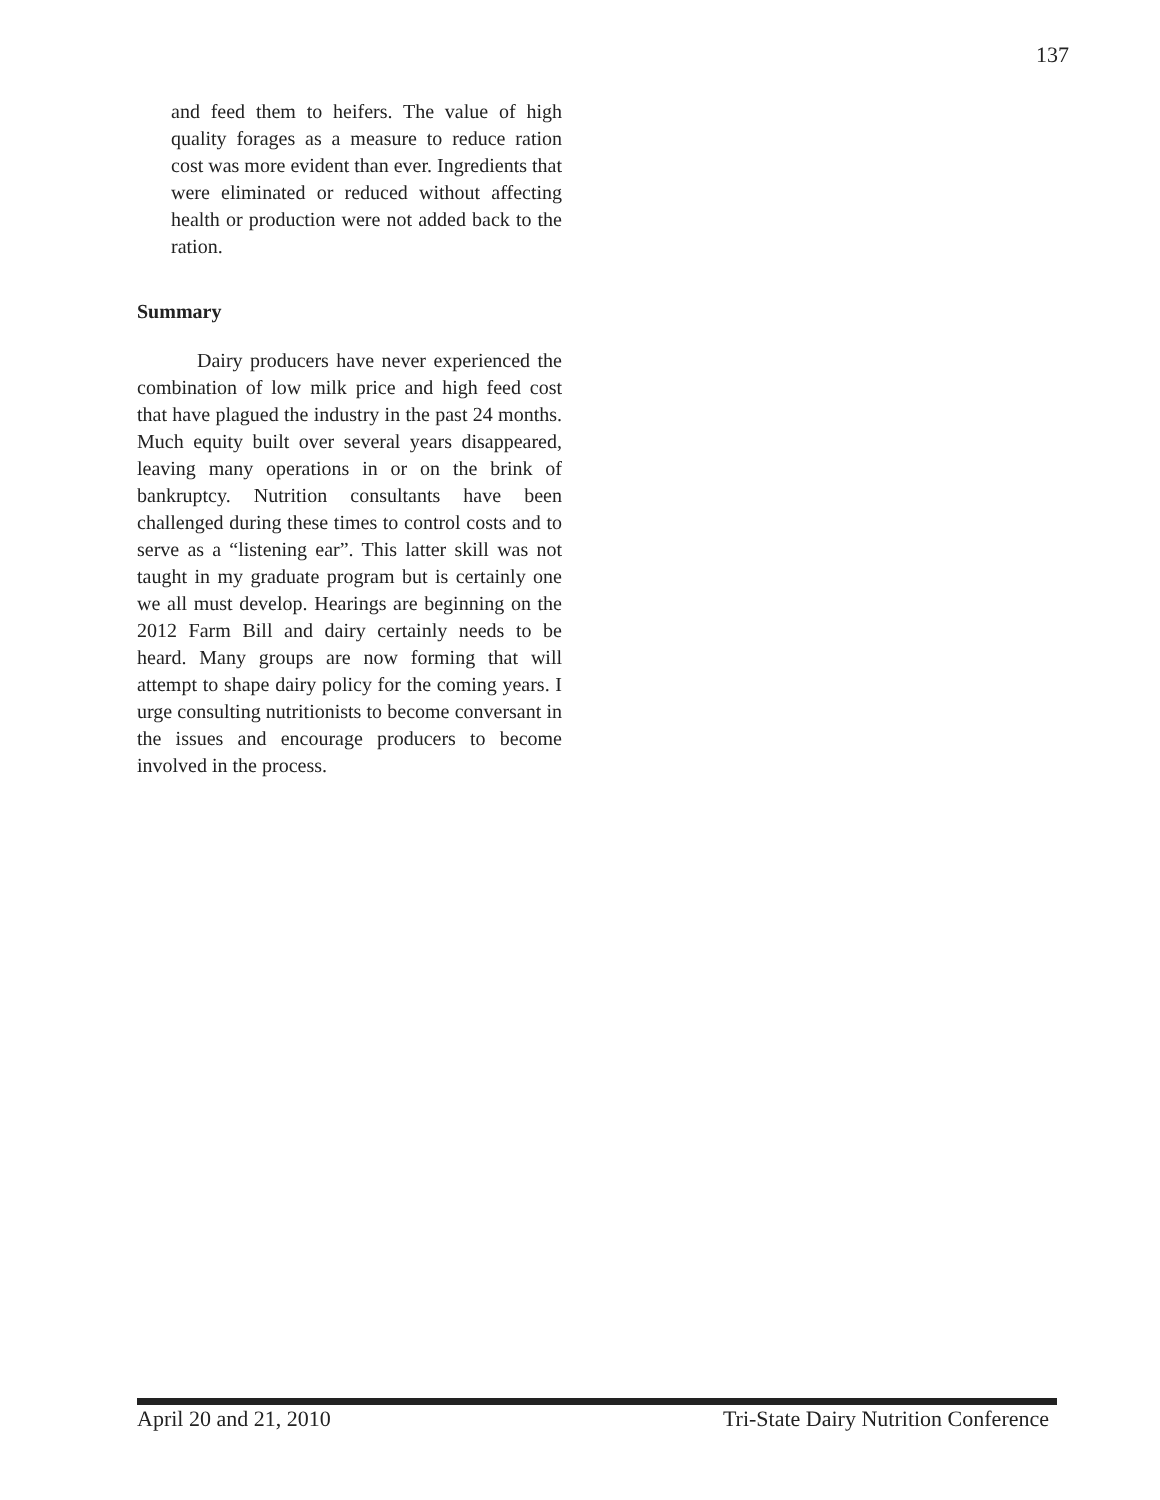137
and feed them to heifers. The value of high quality forages as a measure to reduce ration cost was more evident than ever. Ingredients that were eliminated or reduced without affecting health or production were not added back to the ration.
Summary
   Dairy producers have never experienced the combination of low milk price and high feed cost that have plagued the industry in the past 24 months. Much equity built over several years disappeared, leaving many operations in or on the brink of bankruptcy. Nutrition consultants have been challenged during these times to control costs and to serve as a “listening ear”. This latter skill was not taught in my graduate program but is certainly one we all must develop. Hearings are beginning on the 2012 Farm Bill and dairy certainly needs to be heard. Many groups are now forming that will attempt to shape dairy policy for the coming years. I urge consulting nutritionists to become conversant in the issues and encourage producers to become involved in the process.
April 20 and 21, 2010 Tri-State Dairy Nutrition Conference